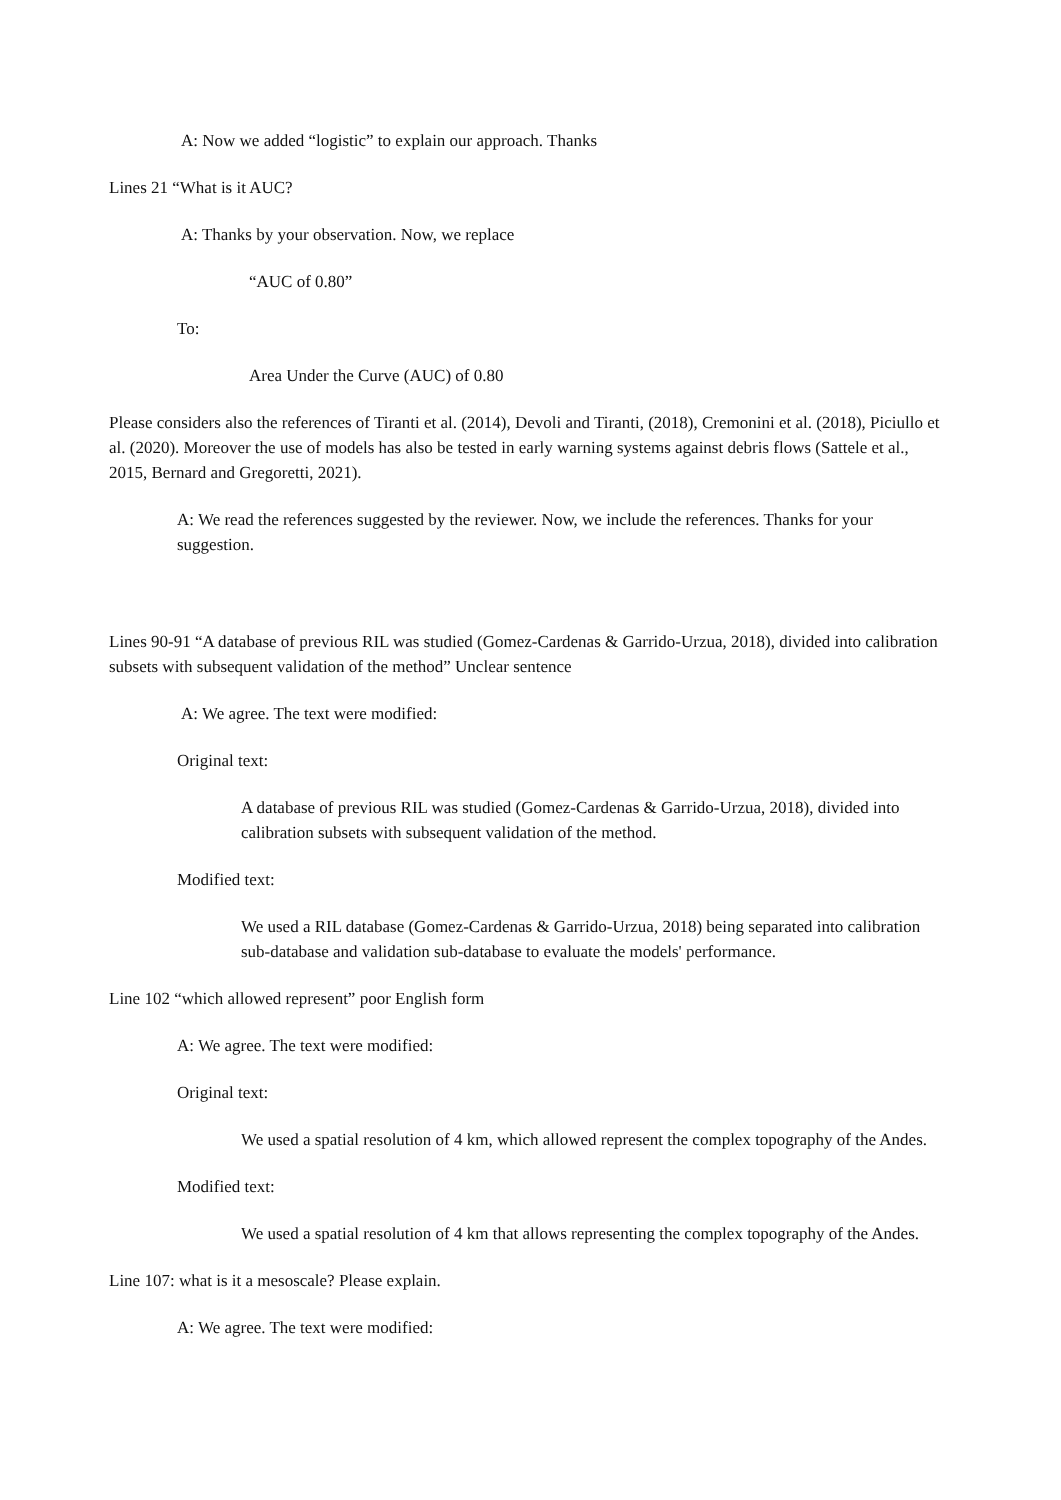A: Now we added “logistic” to explain our approach. Thanks
Lines 21 “What is it AUC?
A: Thanks by your observation. Now, we replace
“AUC of 0.80”
To:
Area Under the Curve (AUC) of 0.80
Please considers also the references of Tiranti et al. (2014), Devoli and Tiranti, (2018), Cremonini et al. (2018), Piciullo et al. (2020). Moreover the use of models has also be tested in early warning systems against debris flows (Sattele et al., 2015, Bernard and Gregoretti, 2021).
A: We read the references suggested by the reviewer. Now, we include the references. Thanks for your suggestion.
Lines 90-91 “A database of previous RIL was studied (Gomez-Cardenas & Garrido-Urzua, 2018), divided into calibration subsets with subsequent validation of the method” Unclear sentence
A: We agree. The text were modified:
Original text:
A database of previous RIL was studied (Gomez-Cardenas & Garrido-Urzua, 2018), divided into calibration subsets with subsequent validation of the method.
Modified text:
We used a RIL database (Gomez-Cardenas & Garrido-Urzua, 2018) being separated into calibration sub-database and validation sub-database to evaluate the models' performance.
Line 102 “which allowed represent” poor English form
A: We agree. The text were modified:
Original text:
We used a spatial resolution of 4 km, which allowed represent the complex topography of the Andes.
Modified text:
We used a spatial resolution of 4 km that allows representing the complex topography of the Andes.
Line 107: what is it a mesoscale? Please explain.
A: We agree. The text were modified: